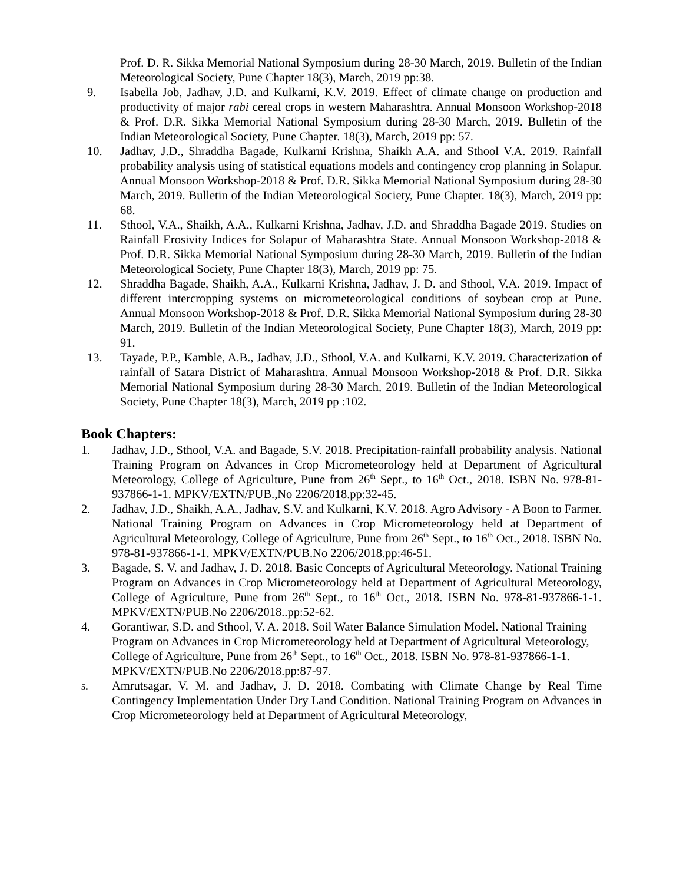Prof. D. R. Sikka Memorial National Symposium during 28-30 March, 2019. Bulletin of the Indian Meteorological Society, Pune Chapter 18(3), March, 2019 pp:38.
9. Isabella Job, Jadhav, J.D. and Kulkarni, K.V. 2019. Effect of climate change on production and productivity of major rabi cereal crops in western Maharashtra. Annual Monsoon Workshop-2018 & Prof. D.R. Sikka Memorial National Symposium during 28-30 March, 2019. Bulletin of the Indian Meteorological Society, Pune Chapter. 18(3), March, 2019 pp: 57.
10. Jadhav, J.D., Shraddha Bagade, Kulkarni Krishna, Shaikh A.A. and Sthool V.A. 2019. Rainfall probability analysis using of statistical equations models and contingency crop planning in Solapur. Annual Monsoon Workshop-2018 & Prof. D.R. Sikka Memorial National Symposium during 28-30 March, 2019. Bulletin of the Indian Meteorological Society, Pune Chapter. 18(3), March, 2019 pp: 68.
11. Sthool, V.A., Shaikh, A.A., Kulkarni Krishna, Jadhav, J.D. and Shraddha Bagade 2019. Studies on Rainfall Erosivity Indices for Solapur of Maharashtra State. Annual Monsoon Workshop-2018 & Prof. D.R. Sikka Memorial National Symposium during 28-30 March, 2019. Bulletin of the Indian Meteorological Society, Pune Chapter 18(3), March, 2019 pp: 75.
12. Shraddha Bagade, Shaikh, A.A., Kulkarni Krishna, Jadhav, J. D. and Sthool, V.A. 2019. Impact of different intercropping systems on micrometeorological conditions of soybean crop at Pune. Annual Monsoon Workshop-2018 & Prof. D.R. Sikka Memorial National Symposium during 28-30 March, 2019. Bulletin of the Indian Meteorological Society, Pune Chapter 18(3), March, 2019 pp: 91.
13. Tayade, P.P., Kamble, A.B., Jadhav, J.D., Sthool, V.A. and Kulkarni, K.V. 2019. Characterization of rainfall of Satara District of Maharashtra. Annual Monsoon Workshop-2018 & Prof. D.R. Sikka Memorial National Symposium during 28-30 March, 2019. Bulletin of the Indian Meteorological Society, Pune Chapter 18(3), March, 2019 pp :102.
Book Chapters:
1. Jadhav, J.D., Sthool, V.A. and Bagade, S.V. 2018. Precipitation-rainfall probability analysis. National Training Program on Advances in Crop Micrometeorology held at Department of Agricultural Meteorology, College of Agriculture, Pune from 26<sup>th</sup> Sept., to 16<sup>th</sup> Oct., 2018. ISBN No. 978-81-937866-1-1. MPKV/EXTN/PUB.,No 2206/2018.pp:32-45.
2. Jadhav, J.D., Shaikh, A.A., Jadhav, S.V. and Kulkarni, K.V. 2018. Agro Advisory - A Boon to Farmer. National Training Program on Advances in Crop Micrometeorology held at Department of Agricultural Meteorology, College of Agriculture, Pune from 26<sup>th</sup> Sept., to 16<sup>th</sup> Oct., 2018. ISBN No. 978-81-937866-1-1. MPKV/EXTN/PUB.No 2206/2018.pp:46-51.
3. Bagade, S. V. and Jadhav, J. D. 2018. Basic Concepts of Agricultural Meteorology. National Training Program on Advances in Crop Micrometeorology held at Department of Agricultural Meteorology, College of Agriculture, Pune from 26<sup>th</sup> Sept., to 16<sup>th</sup> Oct., 2018. ISBN No. 978-81-937866-1-1. MPKV/EXTN/PUB.No 2206/2018..pp:52-62.
4. Gorantiwar, S.D. and Sthool, V. A. 2018. Soil Water Balance Simulation Model. National Training Program on Advances in Crop Micrometeorology held at Department of Agricultural Meteorology, College of Agriculture, Pune from 26<sup>th</sup> Sept., to 16<sup>th</sup> Oct., 2018. ISBN No. 978-81-937866-1-1. MPKV/EXTN/PUB.No 2206/2018.pp:87-97.
5.
Amrutsagar, V. M. and Jadhav, J. D. 2018. Combating with Climate Change by Real Time Contingency Implementation Under Dry Land Condition. National Training Program on Advances in Crop Micrometeorology held at Department of Agricultural Meteorology,